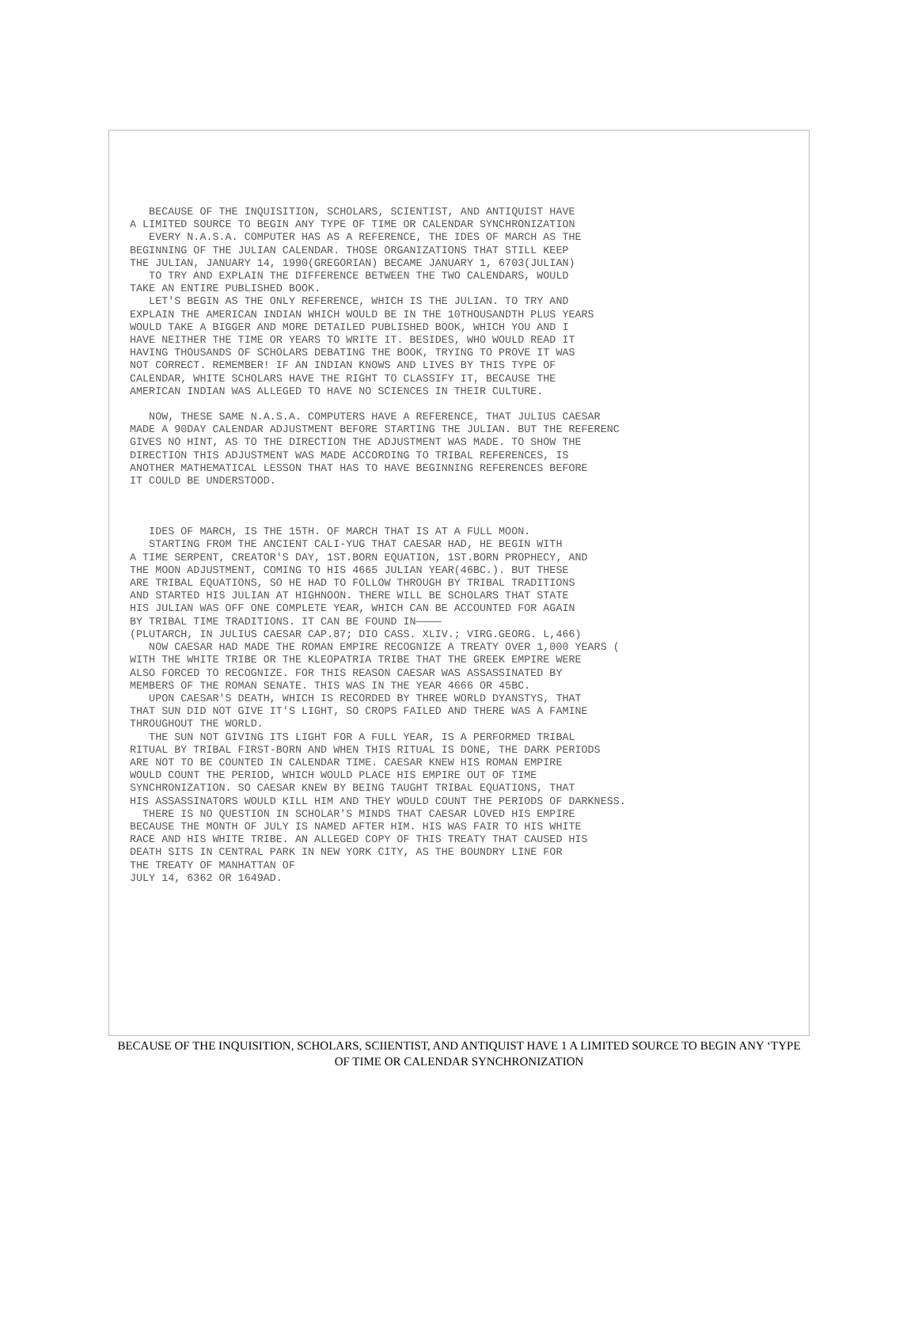BECAUSE OF THE INQUISITION, SCHOLARS, SCIENTIST, AND ANTIQUIST HAVE A LIMITED SOURCE TO BEGIN ANY TYPE OF TIME OR CALENDAR SYNCHRONIZATION EVERY N.A.S.A. COMPUTER HAS AS A REFERENCE, THE IDES OF MARCH AS THE BEGINNING OF THE JULIAN CALENDAR. THOSE ORGANIZATIONS THAT STILL KEEP THE JULIAN, JANUARY 14, 1990(GREGORIAN) BECAME JANUARY 1, 6703(JULIAN) TO TRY AND EXPLAIN THE DIFFERENCE BETWEEN THE TWO CALENDARS, WOULD TAKE AN ENTIRE PUBLISHED BOOK. LET'S BEGIN AS THE ONLY REFERENCE, WHICH IS THE JULIAN. TO TRY AND EXPLAIN THE AMERICAN INDIAN WHICH WOULD BE IN THE 10THOUSANDTH PLUS YEARS WOULD TAKE A BIGGER AND MORE DETAILED PUBLISHED BOOK, WHICH YOU AND I HAVE NEITHER THE TIME OR YEARS TO WRITE IT. BESIDES, WHO WOULD READ IT HAVING THOUSANDS OF SCHOLARS DEBATING THE BOOK, TRYING TO PROVE IT WAS NOT CORRECT. REMEMBER! IF AN INDIAN KNOWS AND LIVES BY THIS TYPE OF CALENDAR, WHITE SCHOLARS HAVE THE RIGHT TO CLASSIFY IT, BECAUSE THE AMERICAN INDIAN WAS ALLEGED TO HAVE NO SCIENCES IN THEIR CULTURE.
NOW, THESE SAME N.A.S.A. COMPUTERS HAVE A REFERENCE, THAT JULIUS CAESAR MADE A 90DAY CALENDAR ADJUSTMENT BEFORE STARTING THE JULIAN. BUT THE REFERENC GIVES NO HINT, AS TO THE DIRECTION THE ADJUSTMENT WAS MADE. TO SHOW THE DIRECTION THIS ADJUSTMENT WAS MADE ACCORDING TO TRIBAL REFERENCES, IS ANOTHER MATHEMATICAL LESSON THAT HAS TO HAVE BEGINNING REFERENCES BEFORE IT COULD BE UNDERSTOOD.
IDES OF MARCH, IS THE 15TH. OF MARCH THAT IS AT A FULL MOON. STARTING FROM THE ANCIENT CALI-YUG THAT CAESAR HAD, HE BEGIN WITH A TIME SERPENT, CREATOR'S DAY, 1ST.BORN EQUATION, 1ST.BORN PROPHECY, AND THE MOON ADJUSTMENT, COMING TO HIS 4665 JULIAN YEAR(46BC.). BUT THESE ARE TRIBAL EQUATIONS, SO HE HAD TO FOLLOW THROUGH BY TRIBAL TRADITIONS AND STARTED HIS JULIAN AT HIGHNOON. THERE WILL BE SCHOLARS THAT STATE HIS JULIAN WAS OFF ONE COMPLETE YEAR, WHICH CAN BE ACCOUNTED FOR AGAIN BY TRIBAL TIME TRADITIONS. IT CAN BE FOUND IN———— (PLUTARCH, IN JULIUS CAESAR CAP.87; DIO CASS. XLIV.; VIRG.GEORG. L,466) NOW CAESAR HAD MADE THE ROMAN EMPIRE RECOGNIZE A TREATY OVER 1,000 YEARS ( WITH THE WHITE TRIBE OR THE KLEOPATRIA TRIBE THAT THE GREEK EMPIRE WERE ALSO FORCED TO RECOGNIZE. FOR THIS REASON CAESAR WAS ASSASSINATED BY MEMBERS OF THE ROMAN SENATE. THIS WAS IN THE YEAR 4666 OR 45BC. UPON CAESAR'S DEATH, WHICH IS RECORDED BY THREE WORLD DYANSTYS, THAT THAT SUN DID NOT GIVE IT'S LIGHT, SO CROPS FAILED AND THERE WAS A FAMINE THROUGHOUT THE WORLD. THE SUN NOT GIVING ITS LIGHT FOR A FULL YEAR, IS A PERFORMED TRIBAL RITUAL BY TRIBAL FIRST-BORN AND WHEN THIS RITUAL IS DONE, THE DARK PERIODS ARE NOT TO BE COUNTED IN CALENDAR TIME. CAESAR KNEW HIS ROMAN EMPIRE WOULD COUNT THE PERIOD, WHICH WOULD PLACE HIS EMPIRE OUT OF TIME SYNCHRONIZATION. SO CAESAR KNEW BY BEING TAUGHT TRIBAL EQUATIONS, THAT HIS ASSASSINATORS WOULD KILL HIM AND THEY WOULD COUNT THE PERIODS OF DARKNESS. THERE IS NO QUESTION IN SCHOLAR'S MINDS THAT CAESAR LOVED HIS EMPIRE BECAUSE THE MONTH OF JULY IS NAMED AFTER HIM. HIS WAS FAIR TO HIS WHITE RACE AND HIS WHITE TRIBE. AN ALLEGED COPY OF THIS TREATY THAT CAUSED HIS DEATH SITS IN CENTRAL PARK IN NEW YORK CITY, AS THE BOUNDRY LINE FOR THE TREATY OF MANHATTAN OF JULY 14, 6362 OR 1649AD.
BECAUSE OF THE INQUISITION, SCHOLARS, SCIIENTIST, AND ANTIQUIST HAVE 1 A LIMITED SOURCE TO BEGIN ANY ‘TYPE OF TIME OR CALENDAR SYNCHRONIZATION